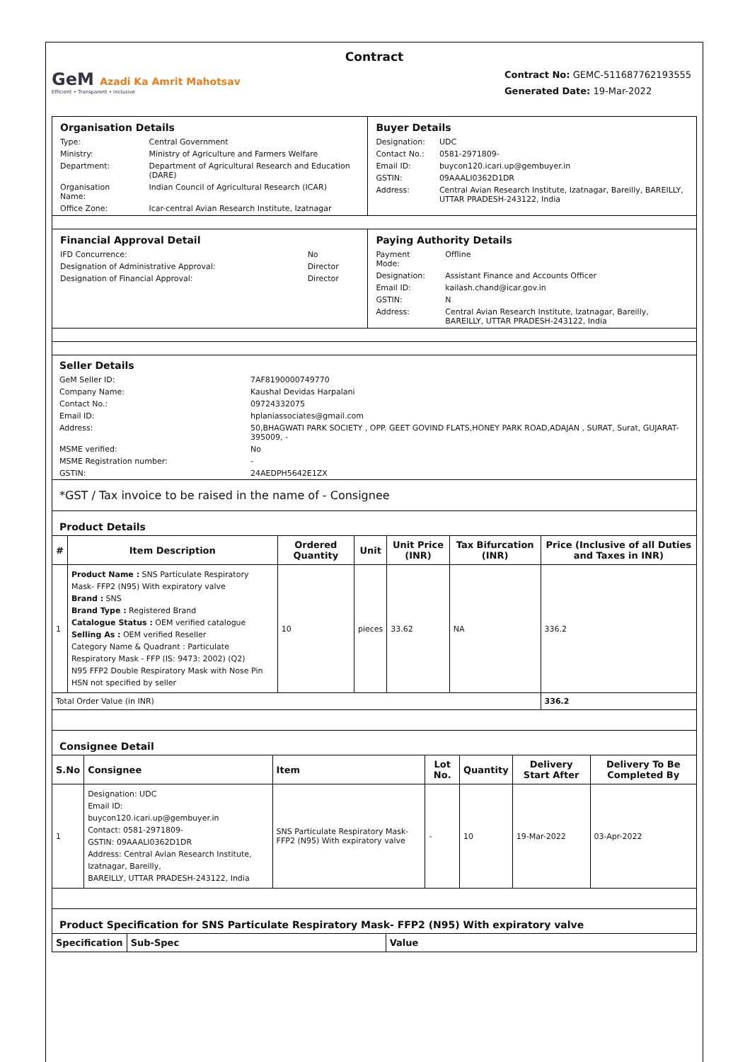Contract
GeM Azadi Ka Amrit Mahotsav
Efficient • Transparent • Inclusive
Contract No: GEMC-511687762193555
Generated Date: 19-Mar-2022
| Organisation Details / Type: / Central Government / / Ministry: / Ministry of Agriculture and Farmers Welfare / / Department: / Department of Agricultural Research and Education (DARE) / / Organisation Name: / Indian Council of Agricultural Research (ICAR) / / Office Zone: / Icar-central Avian Research Institute, Izatnagar / | Buyer Details / Designation: / UDC / / Contact No.: / 0581-2971809- / / Email ID: / buycon120.icari.up@gembuyer.in / / GSTIN: / 09AAALI0362D1DR / / Address: / Central Avian Research Institute, Izatnagar, Bareilly, BAREILLY, UTTAR PRADESH-243122, India / |
| Financial Approval Detail / IFD Concurrence: / No / / Designation of Administrative Approval: / Director / / Designation of Financial Approval: / Director / | Paying Authority Details / Payment Mode: / Offline / / Designation: / Assistant Finance and Accounts Officer / / Email ID: / kailash.chand@icar.gov.in / / GSTIN: / N / / Address: / Central Avian Research Institute, Izatnagar, Bareilly, BAREILLY, UTTAR PRADESH-243122, India / |
Seller Details
| GeM Seller ID: | 7AF8190000749770 |
| Company Name: | Kaushal Devidas Harpalani |
| Contact No.: | 09724332075 |
| Email ID: | hplaniassociates@gmail.com |
| Address: | 50,BHAGWATI PARK SOCIETY , OPP. GEET GOVIND FLATS,HONEY PARK ROAD,ADAJAN , SURAT, Surat, GUJARAT-395009, - |
| MSME verified: | No |
| MSME Registration number: | - |
| GSTIN: | 24AEDPH5642E1ZX |
*GST / Tax invoice to be raised in the name of - Consignee
Product Details
| # | Item Description | Ordered Quantity | Unit | Unit Price (INR) | Tax Bifurcation (INR) | Price (Inclusive of all Duties and Taxes in INR) |
| --- | --- | --- | --- | --- | --- | --- |
| 1 | Product Name : SNS Particulate Respiratory Mask- FFP2 (N95) With expiratory valve Brand : SNS Brand Type : Registered Brand Catalogue Status : OEM verified catalogue Selling As : OEM verified Reseller Category Name & Quadrant : Particulate Respiratory Mask - FFP (IS: 9473: 2002) (Q2) N95 FFP2 Double Respiratory Mask with Nose Pin HSN not specified by seller | 10 | pieces | 33.62 | NA | 336.2 |
| Total Order Value (in INR) | | | | | | 336.2 |
Consignee Detail
| S.No | Consignee | Item | Lot No. | Quantity | Delivery Start After | Delivery To Be Completed By |
| --- | --- | --- | --- | --- | --- | --- |
| 1 | Designation: UDC Email ID: buycon120.icari.up@gembuyer.in Contact: 0581-2971809- GSTIN: 09AAALI0362D1DR Address: Central Avian Research Institute, Izatnagar, Bareilly, BAREILLY, UTTAR PRADESH-243122, India | SNS Particulate Respiratory Mask- FFP2 (N95) With expiratory valve | - | 10 | 19-Mar-2022 | 03-Apr-2022 |
Product Specification for SNS Particulate Respiratory Mask- FFP2 (N95) With expiratory valve
| Specification | Sub-Spec | Value |
| --- | --- | --- |